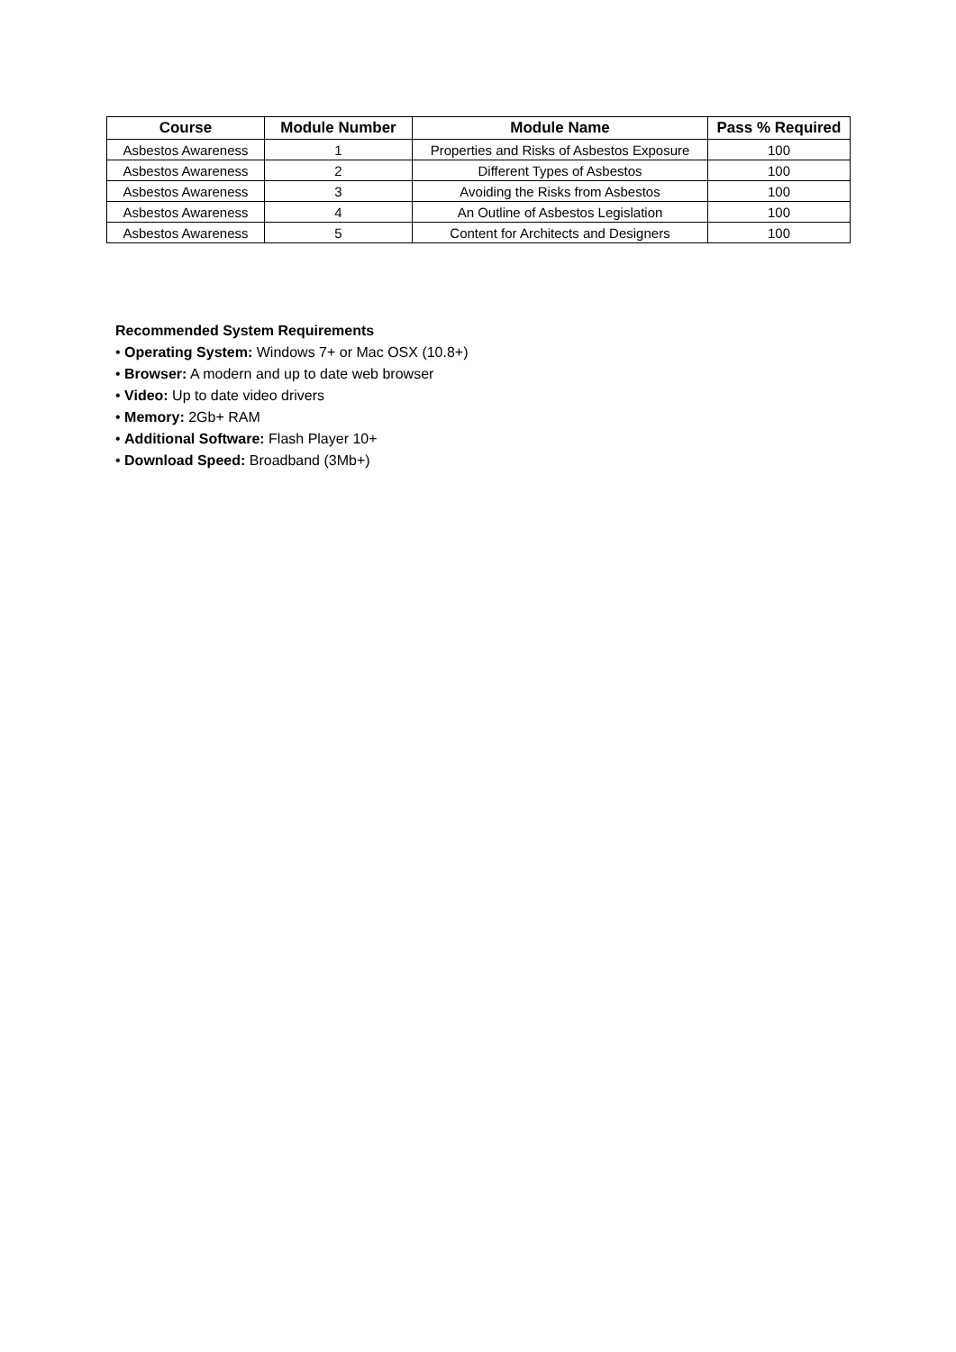| Course | Module Number | Module Name | Pass % Required |
| --- | --- | --- | --- |
| Asbestos Awareness | 1 | Properties and Risks of Asbestos Exposure | 100 |
| Asbestos Awareness | 2 | Different Types of Asbestos | 100 |
| Asbestos Awareness | 3 | Avoiding the Risks from Asbestos | 100 |
| Asbestos Awareness | 4 | An Outline of Asbestos Legislation | 100 |
| Asbestos Awareness | 5 | Content for Architects and Designers | 100 |
Recommended System Requirements
• Operating System: Windows 7+ or Mac OSX (10.8+)
• Browser: A modern and up to date web browser
• Video: Up to date video drivers
• Memory: 2Gb+ RAM
• Additional Software: Flash Player 10+
• Download Speed: Broadband (3Mb+)